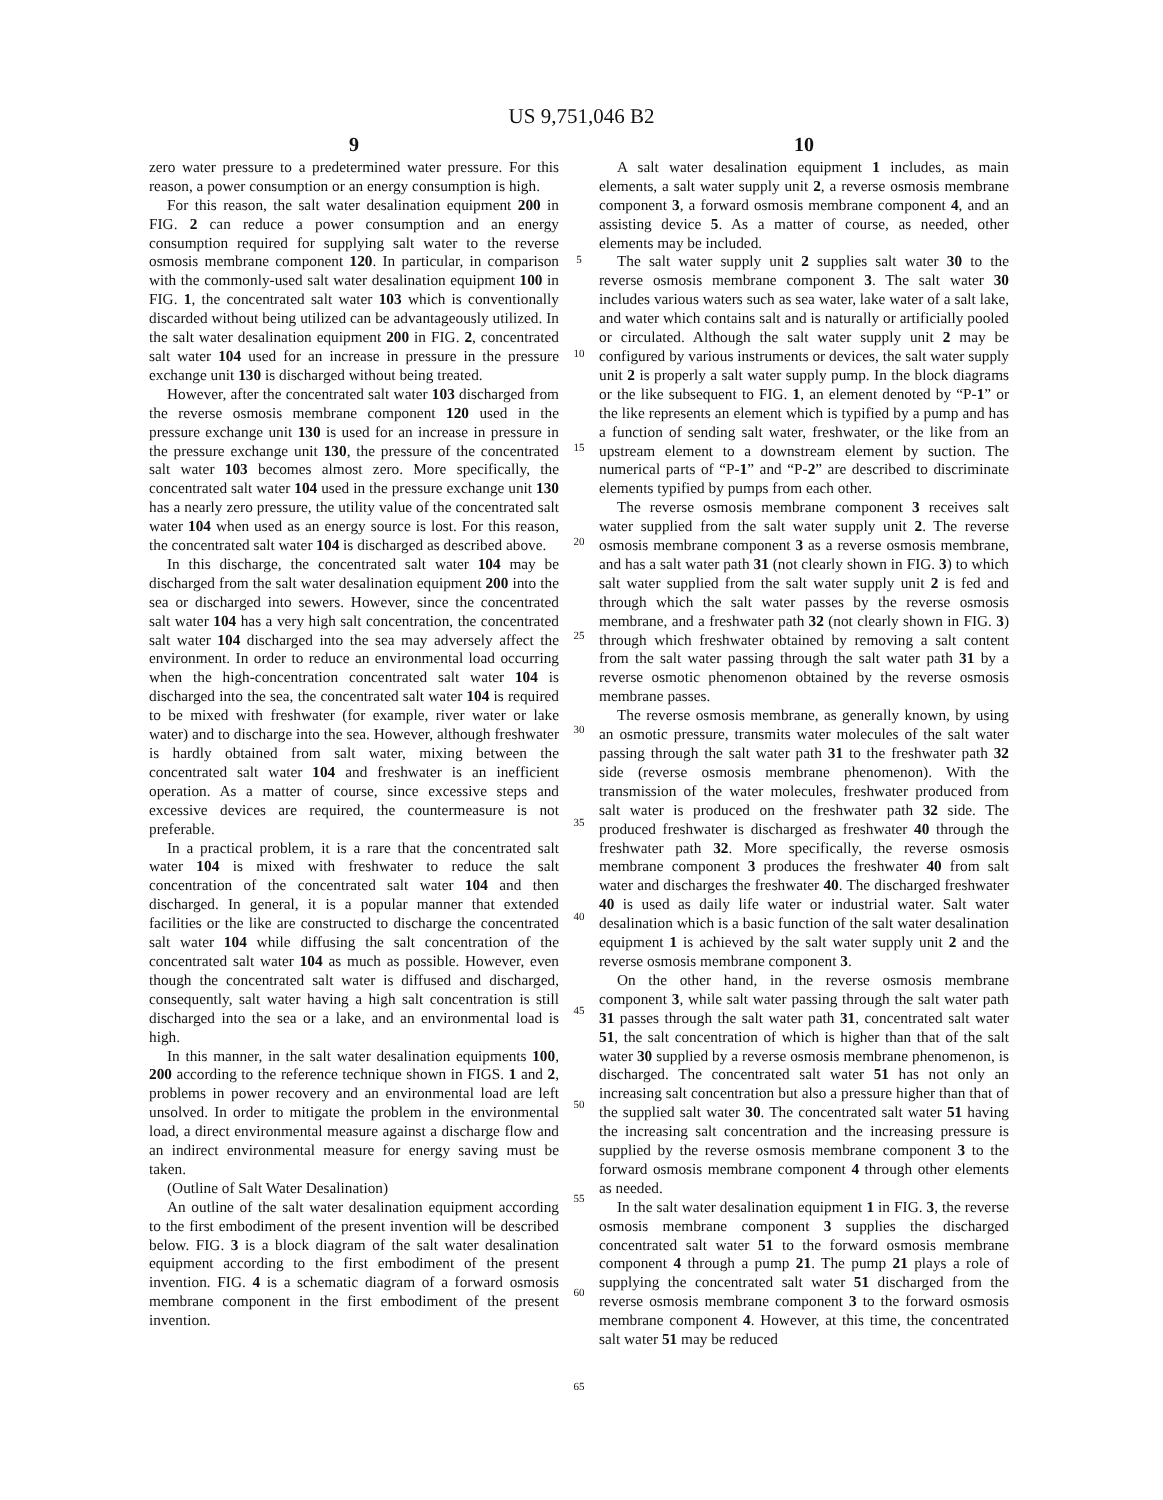US 9,751,046 B2
9
zero water pressure to a predetermined water pressure. For this reason, a power consumption or an energy consumption is high.
For this reason, the salt water desalination equipment 200 in FIG. 2 can reduce a power consumption and an energy consumption required for supplying salt water to the reverse osmosis membrane component 120. In particular, in comparison with the commonly-used salt water desalination equipment 100 in FIG. 1, the concentrated salt water 103 which is conventionally discarded without being utilized can be advantageously utilized. In the salt water desalination equipment 200 in FIG. 2, concentrated salt water 104 used for an increase in pressure in the pressure exchange unit 130 is discharged without being treated.
However, after the concentrated salt water 103 discharged from the reverse osmosis membrane component 120 used in the pressure exchange unit 130 is used for an increase in pressure in the pressure exchange unit 130, the pressure of the concentrated salt water 103 becomes almost zero. More specifically, the concentrated salt water 104 used in the pressure exchange unit 130 has a nearly zero pressure, the utility value of the concentrated salt water 104 when used as an energy source is lost. For this reason, the concentrated salt water 104 is discharged as described above.
In this discharge, the concentrated salt water 104 may be discharged from the salt water desalination equipment 200 into the sea or discharged into sewers. However, since the concentrated salt water 104 has a very high salt concentration, the concentrated salt water 104 discharged into the sea may adversely affect the environment. In order to reduce an environmental load occurring when the high-concentration concentrated salt water 104 is discharged into the sea, the concentrated salt water 104 is required to be mixed with freshwater (for example, river water or lake water) and to discharge into the sea. However, although freshwater is hardly obtained from salt water, mixing between the concentrated salt water 104 and freshwater is an inefficient operation. As a matter of course, since excessive steps and excessive devices are required, the countermeasure is not preferable.
In a practical problem, it is a rare that the concentrated salt water 104 is mixed with freshwater to reduce the salt concentration of the concentrated salt water 104 and then discharged. In general, it is a popular manner that extended facilities or the like are constructed to discharge the concentrated salt water 104 while diffusing the salt concentration of the concentrated salt water 104 as much as possible. However, even though the concentrated salt water is diffused and discharged, consequently, salt water having a high salt concentration is still discharged into the sea or a lake, and an environmental load is high.
In this manner, in the salt water desalination equipments 100, 200 according to the reference technique shown in FIGS. 1 and 2, problems in power recovery and an environmental load are left unsolved. In order to mitigate the problem in the environmental load, a direct environmental measure against a discharge flow and an indirect environmental measure for energy saving must be taken.
(Outline of Salt Water Desalination)
An outline of the salt water desalination equipment according to the first embodiment of the present invention will be described below. FIG. 3 is a block diagram of the salt water desalination equipment according to the first embodiment of the present invention. FIG. 4 is a schematic diagram of a forward osmosis membrane component in the first embodiment of the present invention.
5
10
15
20
25
30
35
40
45
50
55
60
65
10
A salt water desalination equipment 1 includes, as main elements, a salt water supply unit 2, a reverse osmosis membrane component 3, a forward osmosis membrane component 4, and an assisting device 5. As a matter of course, as needed, other elements may be included.
The salt water supply unit 2 supplies salt water 30 to the reverse osmosis membrane component 3. The salt water 30 includes various waters such as sea water, lake water of a salt lake, and water which contains salt and is naturally or artificially pooled or circulated. Although the salt water supply unit 2 may be configured by various instruments or devices, the salt water supply unit 2 is properly a salt water supply pump. In the block diagrams or the like subsequent to FIG. 1, an element denoted by “P-1” or the like represents an element which is typified by a pump and has a function of sending salt water, freshwater, or the like from an upstream element to a downstream element by suction. The numerical parts of “P-1” and “P-2” are described to discriminate elements typified by pumps from each other.
The reverse osmosis membrane component 3 receives salt water supplied from the salt water supply unit 2. The reverse osmosis membrane component 3 as a reverse osmosis membrane, and has a salt water path 31 (not clearly shown in FIG. 3) to which salt water supplied from the salt water supply unit 2 is fed and through which the salt water passes by the reverse osmosis membrane, and a freshwater path 32 (not clearly shown in FIG. 3) through which freshwater obtained by removing a salt content from the salt water passing through the salt water path 31 by a reverse osmotic phenomenon obtained by the reverse osmosis membrane passes.
The reverse osmosis membrane, as generally known, by using an osmotic pressure, transmits water molecules of the salt water passing through the salt water path 31 to the freshwater path 32 side (reverse osmosis membrane phenomenon). With the transmission of the water molecules, freshwater produced from salt water is produced on the freshwater path 32 side. The produced freshwater is discharged as freshwater 40 through the freshwater path 32. More specifically, the reverse osmosis membrane component 3 produces the freshwater 40 from salt water and discharges the freshwater 40. The discharged freshwater 40 is used as daily life water or industrial water. Salt water desalination which is a basic function of the salt water desalination equipment 1 is achieved by the salt water supply unit 2 and the reverse osmosis membrane component 3.
On the other hand, in the reverse osmosis membrane component 3, while salt water passing through the salt water path 31 passes through the salt water path 31, concentrated salt water 51, the salt concentration of which is higher than that of the salt water 30 supplied by a reverse osmosis membrane phenomenon, is discharged. The concentrated salt water 51 has not only an increasing salt concentration but also a pressure higher than that of the supplied salt water 30. The concentrated salt water 51 having the increasing salt concentration and the increasing pressure is supplied by the reverse osmosis membrane component 3 to the forward osmosis membrane component 4 through other elements as needed.
In the salt water desalination equipment 1 in FIG. 3, the reverse osmosis membrane component 3 supplies the discharged concentrated salt water 51 to the forward osmosis membrane component 4 through a pump 21. The pump 21 plays a role of supplying the concentrated salt water 51 discharged from the reverse osmosis membrane component 3 to the forward osmosis membrane component 4. However, at this time, the concentrated salt water 51 may be reduced